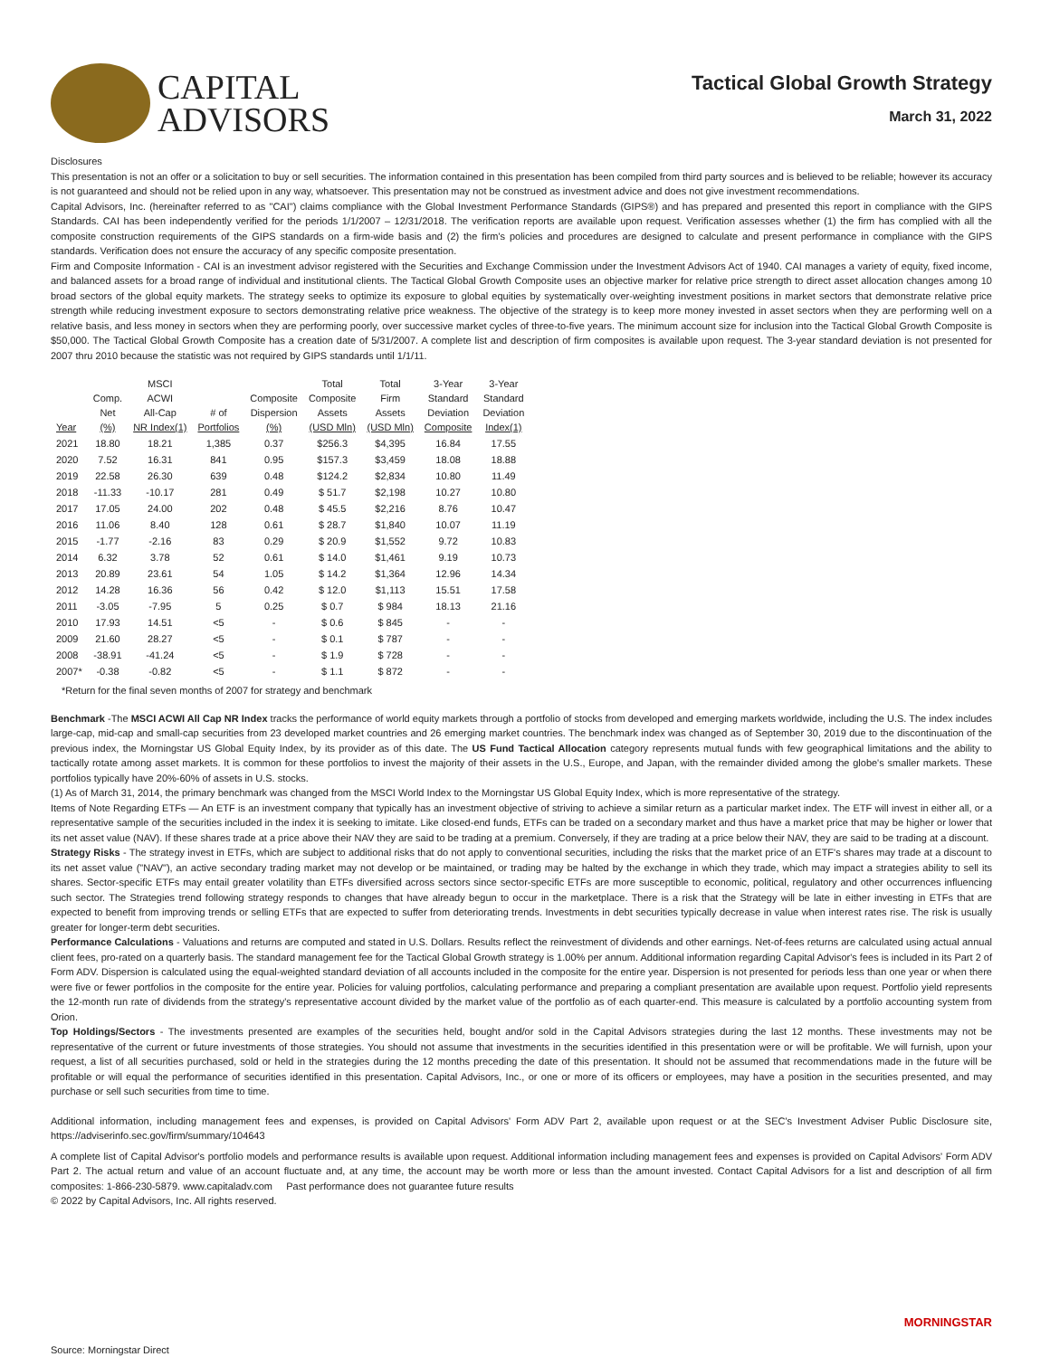CAPITAL
ADVISORS
Tactical Global Growth Strategy
March 31, 2022
Disclosures
This presentation is not an offer or a solicitation to buy or sell securities. The information contained in this presentation has been compiled from third party sources and is believed to be reliable; however its accuracy is not guaranteed and should not be relied upon in any way, whatsoever. This presentation may not be construed as investment advice and does not give investment recommendations.
Capital Advisors, Inc. (hereinafter referred to as "CAI") claims compliance with the Global Investment Performance Standards (GIPS®) and has prepared and presented this report in compliance with the GIPS Standards. CAI has been independently verified for the periods 1/1/2007 – 12/31/2018. The verification reports are available upon request. Verification assesses whether (1) the firm has complied with all the composite construction requirements of the GIPS standards on a firm-wide basis and (2) the firm's policies and procedures are designed to calculate and present performance in compliance with the GIPS standards. Verification does not ensure the accuracy of any specific composite presentation.
Firm and Composite Information - CAI is an investment advisor registered with the Securities and Exchange Commission under the Investment Advisors Act of 1940. CAI manages a variety of equity, fixed income, and balanced assets for a broad range of individual and institutional clients. The Tactical Global Growth Composite uses an objective marker for relative price strength to direct asset allocation changes among 10 broad sectors of the global equity markets. The strategy seeks to optimize its exposure to global equities by systematically over-weighting investment positions in market sectors that demonstrate relative price strength while reducing investment exposure to sectors demonstrating relative price weakness. The objective of the strategy is to keep more money invested in asset sectors when they are performing well on a relative basis, and less money in sectors when they are performing poorly, over successive market cycles of three-to-five years. The minimum account size for inclusion into the Tactical Global Growth Composite is $50,000. The Tactical Global Growth Composite has a creation date of 5/31/2007. A complete list and description of firm composites is available upon request. The 3-year standard deviation is not presented for 2007 thru 2010 because the statistic was not required by GIPS standards until 1/1/11.
| Year | Comp. Net (%) | MSCI ACWI All-Cap NR Index(1) | # of Portfolios | Composite Dispersion (%) | Total Composite Assets (USD Mln) | Total Firm Assets (USD Mln) | 3-Year Standard Deviation Composite | 3-Year Standard Deviation Index(1) |
| --- | --- | --- | --- | --- | --- | --- | --- | --- |
| 2021 | 18.80 | 18.21 | 1,385 | 0.37 | $256.3 | $4,395 | 16.84 | 17.55 |
| 2020 | 7.52 | 16.31 | 841 | 0.95 | $157.3 | $3,459 | 18.08 | 18.88 |
| 2019 | 22.58 | 26.30 | 639 | 0.48 | $124.2 | $2,834 | 10.80 | 11.49 |
| 2018 | -11.33 | -10.17 | 281 | 0.49 | $ 51.7 | $2,198 | 10.27 | 10.80 |
| 2017 | 17.05 | 24.00 | 202 | 0.48 | $ 45.5 | $2,216 | 8.76 | 10.47 |
| 2016 | 11.06 | 8.40 | 128 | 0.61 | $ 28.7 | $1,840 | 10.07 | 11.19 |
| 2015 | -1.77 | -2.16 | 83 | 0.29 | $ 20.9 | $1,552 | 9.72 | 10.83 |
| 2014 | 6.32 | 3.78 | 52 | 0.61 | $ 14.0 | $1,461 | 9.19 | 10.73 |
| 2013 | 20.89 | 23.61 | 54 | 1.05 | $ 14.2 | $1,364 | 12.96 | 14.34 |
| 2012 | 14.28 | 16.36 | 56 | 0.42 | $ 12.0 | $1,113 | 15.51 | 17.58 |
| 2011 | -3.05 | -7.95 | 5 | 0.25 | $ 0.7 | $ 984 | 18.13 | 21.16 |
| 2010 | 17.93 | 14.51 | <5 | - | $ 0.6 | $ 845 | - | - |
| 2009 | 21.60 | 28.27 | <5 | - | $ 0.1 | $ 787 | - | - |
| 2008 | -38.91 | -41.24 | <5 | - | $ 1.9 | $ 728 | - | - |
| 2007* | -0.38 | -0.82 | <5 | - | $ 1.1 | $ 872 | - | - |
*Return for the final seven months of 2007 for strategy and benchmark
Benchmark -The MSCI ACWI All Cap NR Index tracks the performance of world equity markets through a portfolio of stocks from developed and emerging markets worldwide, including the U.S. The index includes large-cap, mid-cap and small-cap securities from 23 developed market countries and 26 emerging market countries. The benchmark index was changed as of September 30, 2019 due to the discontinuation of the previous index, the Morningstar US Global Equity Index, by its provider as of this date. The US Fund Tactical Allocation category represents mutual funds with few geographical limitations and the ability to tactically rotate among asset markets. It is common for these portfolios to invest the majority of their assets in the U.S., Europe, and Japan, with the remainder divided among the globe's smaller markets. These portfolios typically have 20%-60% of assets in U.S. stocks.
(1) As of March 31, 2014, the primary benchmark was changed from the MSCI World Index to the Morningstar US Global Equity Index, which is more representative of the strategy.
Items of Note Regarding ETFs — An ETF is an investment company that typically has an investment objective of striving to achieve a similar return as a particular market index. The ETF will invest in either all, or a representative sample of the securities included in the index it is seeking to imitate. Like closed-end funds, ETFs can be traded on a secondary market and thus have a market price that may be higher or lower that its net asset value (NAV). If these shares trade at a price above their NAV they are said to be trading at a premium. Conversely, if they are trading at a price below their NAV, they are said to be trading at a discount.
Strategy Risks - The strategy invest in ETFs, which are subject to additional risks that do not apply to conventional securities, including the risks that the market price of an ETF's shares may trade at a discount to its net asset value ("NAV"), an active secondary trading market may not develop or be maintained, or trading may be halted by the exchange in which they trade, which may impact a strategies ability to sell its shares. Sector-specific ETFs may entail greater volatility than ETFs diversified across sectors since sector-specific ETFs are more susceptible to economic, political, regulatory and other occurrences influencing such sector. The Strategies trend following strategy responds to changes that have already begun to occur in the marketplace. There is a risk that the Strategy will be late in either investing in ETFs that are expected to benefit from improving trends or selling ETFs that are expected to suffer from deteriorating trends. Investments in debt securities typically decrease in value when interest rates rise. The risk is usually greater for longer-term debt securities.
Performance Calculations - Valuations and returns are computed and stated in U.S. Dollars. Results reflect the reinvestment of dividends and other earnings. Net-of-fees returns are calculated using actual annual client fees, pro-rated on a quarterly basis. The standard management fee for the Tactical Global Growth strategy is 1.00% per annum. Additional information regarding Capital Advisor's fees is included in its Part 2 of Form ADV. Dispersion is calculated using the equal-weighted standard deviation of all accounts included in the composite for the entire year. Dispersion is not presented for periods less than one year or when there were five or fewer portfolios in the composite for the entire year. Policies for valuing portfolios, calculating performance and preparing a compliant presentation are available upon request. Portfolio yield represents the 12-month run rate of dividends from the strategy's representative account divided by the market value of the portfolio as of each quarter-end. This measure is calculated by a portfolio accounting system from Orion.
Top Holdings/Sectors - The investments presented are examples of the securities held, bought and/or sold in the Capital Advisors strategies during the last 12 months. These investments may not be representative of the current or future investments of those strategies. You should not assume that investments in the securities identified in this presentation were or will be profitable. We will furnish, upon your request, a list of all securities purchased, sold or held in the strategies during the 12 months preceding the date of this presentation. It should not be assumed that recommendations made in the future will be profitable or will equal the performance of securities identified in this presentation. Capital Advisors, Inc., or one or more of its officers or employees, may have a position in the securities presented, and may purchase or sell such securities from time to time.
Additional information, including management fees and expenses, is provided on Capital Advisors' Form ADV Part 2, available upon request or at the SEC's Investment Adviser Public Disclosure site, https://adviserinfo.sec.gov/firm/summary/104643
A complete list of Capital Advisor's portfolio models and performance results is available upon request. Additional information including management fees and expenses is provided on Capital Advisors' Form ADV Part 2. The actual return and value of an account fluctuate and, at any time, the account may be worth more or less than the amount invested. Contact Capital Advisors for a list and description of all firm composites: 1-866-230-5879. www.capitaladv.com Past performance does not guarantee future results
© 2022 by Capital Advisors, Inc. All rights reserved.
MORNINGSTAR
Source: Morningstar Direct